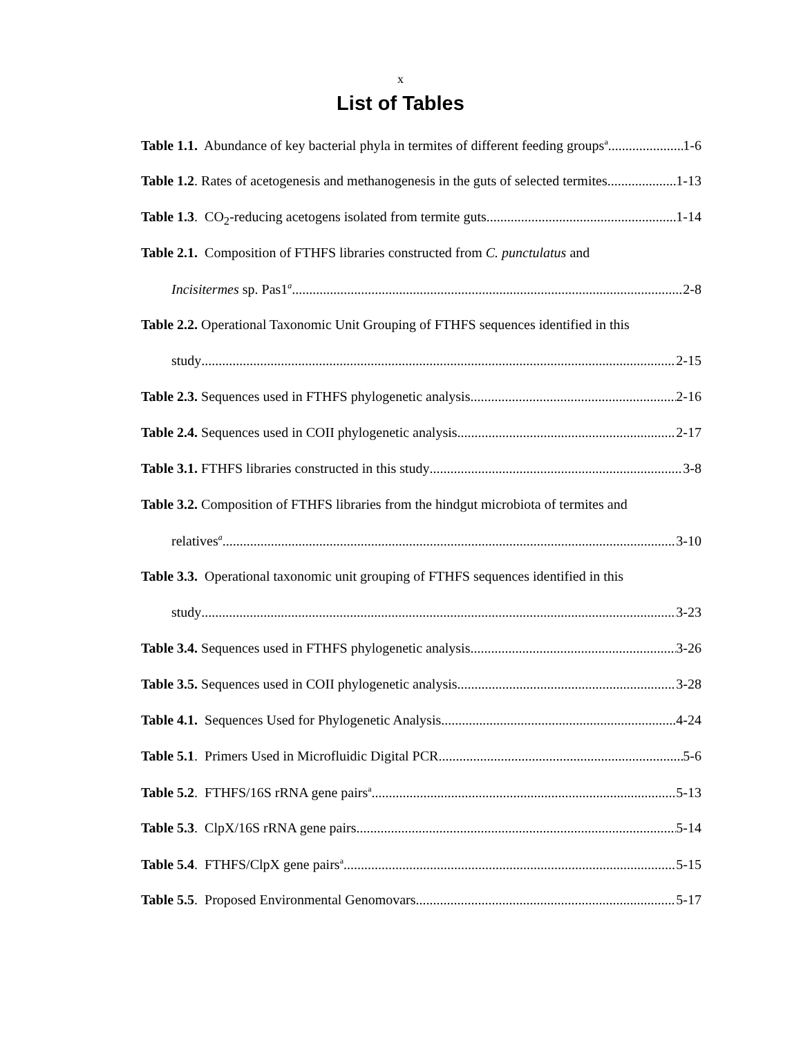x
List of Tables
Table 1.1. Abundance of key bacterial phyla in termites of different feeding groups<sup>a</sup> 1-6
Table 1.2. Rates of acetogenesis and methanogenesis in the guts of selected termites 1-13
Table 1.3. CO<sub>2</sub>-reducing acetogens isolated from termite guts 1-14
Table 2.1. Composition of FTHFS libraries constructed from C. punctulatus and
Incisitermes sp. Pas1<sup>a</sup> 2-8
Table 2.2. Operational Taxonomic Unit Grouping of FTHFS sequences identified in this
study 2-15
Table 2.3. Sequences used in FTHFS phylogenetic analysis 2-16
Table 2.4. Sequences used in COII phylogenetic analysis 2-17
Table 3.1. FTHFS libraries constructed in this study 3-8
Table 3.2. Composition of FTHFS libraries from the hindgut microbiota of termites and
relatives<sup>a</sup> 3-10
Table 3.3. Operational taxonomic unit grouping of FTHFS sequences identified in this
study 3-23
Table 3.4. Sequences used in FTHFS phylogenetic analysis 3-26
Table 3.5. Sequences used in COII phylogenetic analysis 3-28
Table 4.1. Sequences Used for Phylogenetic Analysis 4-24
Table 5.1. Primers Used in Microfluidic Digital PCR 5-6
Table 5.2. FTHFS/16S rRNA gene pairs<sup>a</sup> 5-13
Table 5.3. ClpX/16S rRNA gene pairs 5-14
Table 5.4. FTHFS/ClpX gene pairs<sup>a</sup> 5-15
Table 5.5. Proposed Environmental Genomovars 5-17